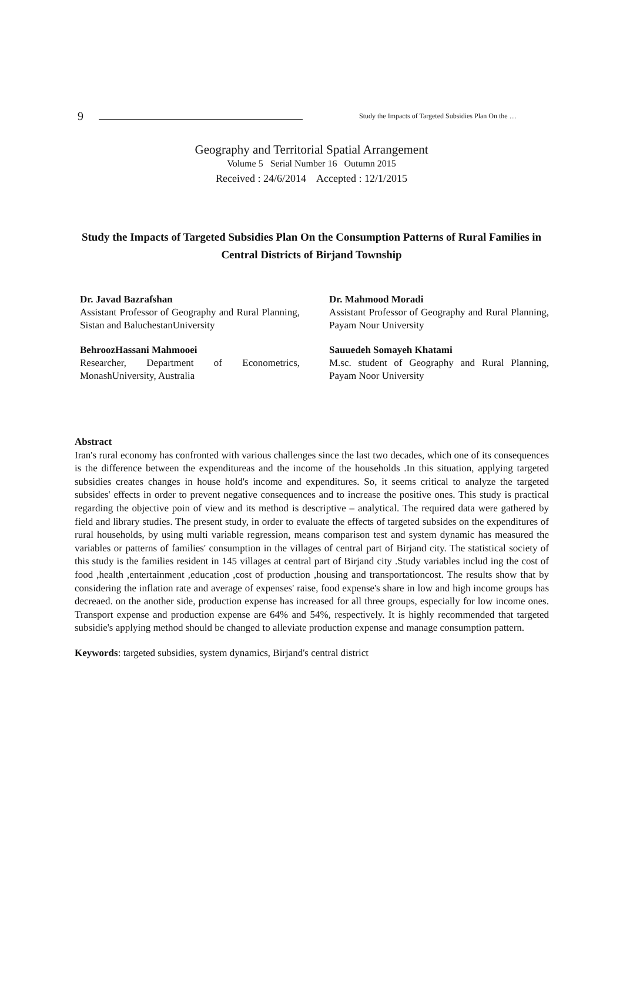9 Study the Impacts of Targeted Subsidies Plan On the …
Geography and Territorial Spatial Arrangement
Volume 5 Serial Number 16 Outumn 2015
Received : 24/6/2014 Accepted : 12/1/2015
Study the Impacts of Targeted Subsidies Plan On the Consumption Patterns of Rural Families in Central Districts of Birjand Township
Dr. Javad Bazrafshan
Assistant Professor of Geography and Rural Planning, Sistan and BaluchestanUniversity
BehroozHassani Mahmooei
Researcher, Department of Econometrics, MonashUniversity, Australia
Dr. Mahmood Moradi
Assistant Professor of Geography and Rural Planning, Payam Nour University
Sauuedeh Somayeh Khatami
M.sc. student of Geography and Rural Planning, Payam Noor University
Abstract
Iran's rural economy has confronted with various challenges since the last two decades, which one of its consequences is the difference between the expenditureas and the income of the households .In this situation, applying targeted subsidies creates changes in house hold's income and expenditures. So, it seems critical to analyze the targeted subsides' effects in order to prevent negative consequences and to increase the positive ones. This study is practical regarding the objective poin of view and its method is descriptive – analytical. The required data were gathered by field and library studies. The present study, in order to evaluate the effects of targeted subsides on the expenditures of rural households, by using multi variable regression, means comparison test and system dynamic has measured the variables or patterns of families' consumption in the villages of central part of Birjand city. The statistical society of this study is the families resident in 145 villages at central part of Birjand city .Study variables includ ing the cost of food ,health ,entertainment ,education ,cost of production ,housing and transportationcost. The results show that by considering the inflation rate and average of expenses' raise, food expense's share in low and high income groups has decreaed. on the another side, production expense has increased for all three groups, especially for low income ones. Transport expense and production expense are 64% and 54%, respectively. It is highly recommended that targeted subsidie's applying method should be changed to alleviate production expense and manage consumption pattern.
Keywords: targeted subsidies, system dynamics, Birjand's central district